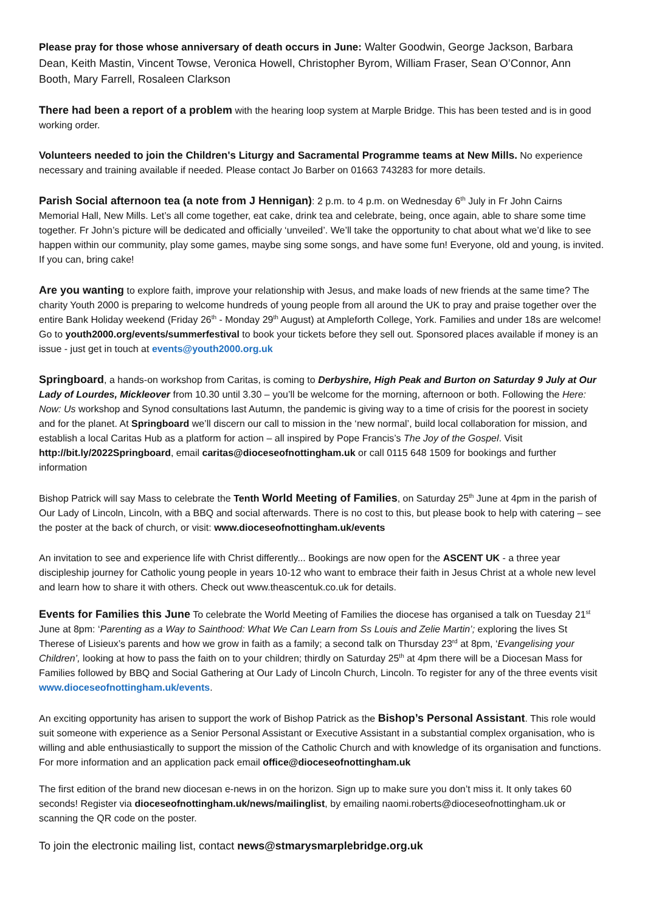Please pray for those whose anniversary of death occurs in June: Walter Goodwin, George Jackson, Barbara Dean, Keith Mastin, Vincent Towse, Veronica Howell, Christopher Byrom, William Fraser, Sean O’Connor, Ann Booth, Mary Farrell, Rosaleen Clarkson
There had been a report of a problem with the hearing loop system at Marple Bridge. This has been tested and is in good working order.
Volunteers needed to join the Children's Liturgy and Sacramental Programme teams at New Mills. No experience necessary and training available if needed. Please contact Jo Barber on 01663 743283 for more details.
Parish Social afternoon tea (a note from J Hennigan): 2 p.m. to 4 p.m. on Wednesday 6<sup>th</sup> July in Fr John Cairns Memorial Hall, New Mills. Let’s all come together, eat cake, drink tea and celebrate, being, once again, able to share some time together. Fr John’s picture will be dedicated and officially ‘unveiled’. We’ll take the opportunity to chat about what we’d like to see happen within our community, play some games, maybe sing some songs, and have some fun! Everyone, old and young, is invited. If you can, bring cake!
Are you wanting to explore faith, improve your relationship with Jesus, and make loads of new friends at the same time? The charity Youth 2000 is preparing to welcome hundreds of young people from all around the UK to pray and praise together over the entire Bank Holiday weekend (Friday 26<sup>th</sup> - Monday 29<sup>th</sup> August) at Ampleforth College, York. Families and under 18s are welcome! Go to youth2000.org/events/summerfestival to book your tickets before they sell out. Sponsored places available if money is an issue - just get in touch at events@youth2000.org.uk
Springboard, a hands-on workshop from Caritas, is coming to Derbyshire, High Peak and Burton on Saturday 9 July at Our Lady of Lourdes, Mickleover from 10.30 until 3.30 – you’ll be welcome for the morning, afternoon or both. Following the Here: Now: Us workshop and Synod consultations last Autumn, the pandemic is giving way to a time of crisis for the poorest in society and for the planet. At Springboard we’ll discern our call to mission in the ‘new normal’, build local collaboration for mission, and establish a local Caritas Hub as a platform for action – all inspired by Pope Francis’s The Joy of the Gospel. Visit http://bit.ly/2022Springboard, email caritas@dioceseofnottingham.uk or call 0115 648 1509 for bookings and further information
Bishop Patrick will say Mass to celebrate the Tenth World Meeting of Families, on Saturday 25<sup>th</sup> June at 4pm in the parish of Our Lady of Lincoln, Lincoln, with a BBQ and social afterwards. There is no cost to this, but please book to help with catering – see the poster at the back of church, or visit: www.dioceseofnottingham.uk/events
An invitation to see and experience life with Christ differently... Bookings are now open for the ASCENT UK - a three year discipleship journey for Catholic young people in years 10-12 who want to embrace their faith in Jesus Christ at a whole new level and learn how to share it with others. Check out www.theascentuk.co.uk for details.
Events for Families this June To celebrate the World Meeting of Families the diocese has organised a talk on Tuesday 21<sup>st</sup> June at 8pm: ‘Parenting as a Way to Sainthood: What We Can Learn from Ss Louis and Zelie Martin’; exploring the lives St Therese of Lisieux’s parents and how we grow in faith as a family; a second talk on Thursday 23<sup>rd</sup> at 8pm, ‘Evangelising your Children’, looking at how to pass the faith on to your children; thirdly on Saturday 25<sup>th</sup> at 4pm there will be a Diocesan Mass for Families followed by BBQ and Social Gathering at Our Lady of Lincoln Church, Lincoln. To register for any of the three events visit www.dioceseofnottingham.uk/events.
An exciting opportunity has arisen to support the work of Bishop Patrick as the Bishop’s Personal Assistant. This role would suit someone with experience as a Senior Personal Assistant or Executive Assistant in a substantial complex organisation, who is willing and able enthusiastically to support the mission of the Catholic Church and with knowledge of its organisation and functions. For more information and an application pack email office@dioceseofnottingham.uk
The first edition of the brand new diocesan e-news in on the horizon. Sign up to make sure you don’t miss it. It only takes 60 seconds! Register via dioceseofnottingham.uk/news/mailinglist, by emailing naomi.roberts@dioceseofnottingham.uk or scanning the QR code on the poster.
To join the electronic mailing list, contact news@stmarysmarplebridge.org.uk